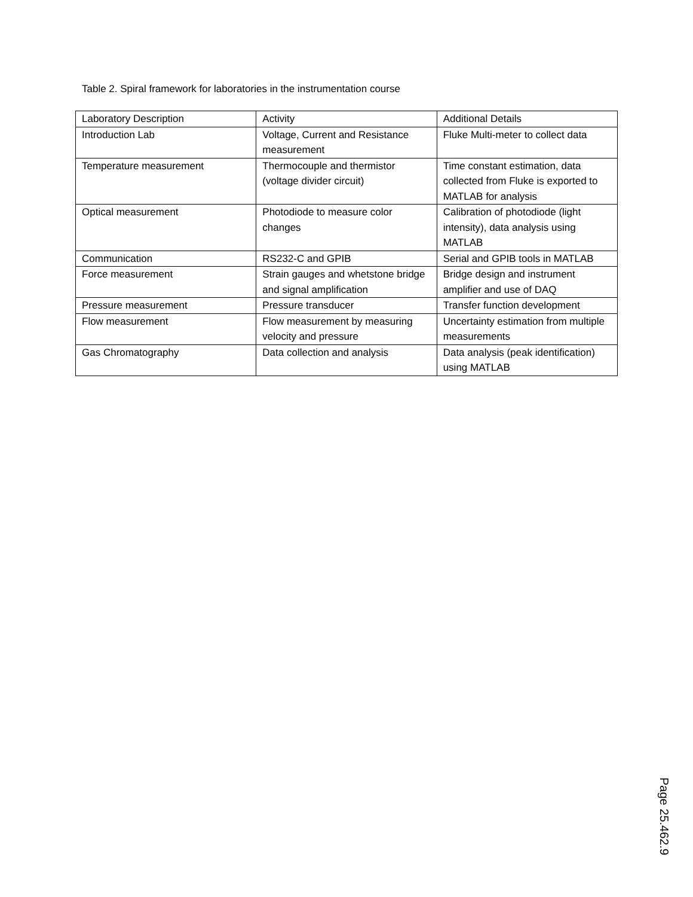Table 2. Spiral framework for laboratories in the instrumentation course
| Laboratory Description | Activity | Additional Details |
| Introduction Lab | Voltage, Current and Resistance measurement | Fluke Multi-meter to collect data |
| Temperature measurement | Thermocouple and thermistor (voltage divider circuit) | Time constant estimation, data collected from Fluke is exported to MATLAB for analysis |
| Optical measurement | Photodiode to measure color changes | Calibration of photodiode (light intensity), data analysis using MATLAB |
| Communication | RS232-C and GPIB | Serial and GPIB tools in MATLAB |
| Force measurement | Strain gauges and whetstone bridge and signal amplification | Bridge design and instrument amplifier and use of DAQ |
| Pressure measurement | Pressure transducer | Transfer function development |
| Flow measurement | Flow measurement by measuring velocity and pressure | Uncertainty estimation from multiple measurements |
| Gas Chromatography | Data collection and analysis | Data analysis (peak identification) using MATLAB |
Page 25.462.9